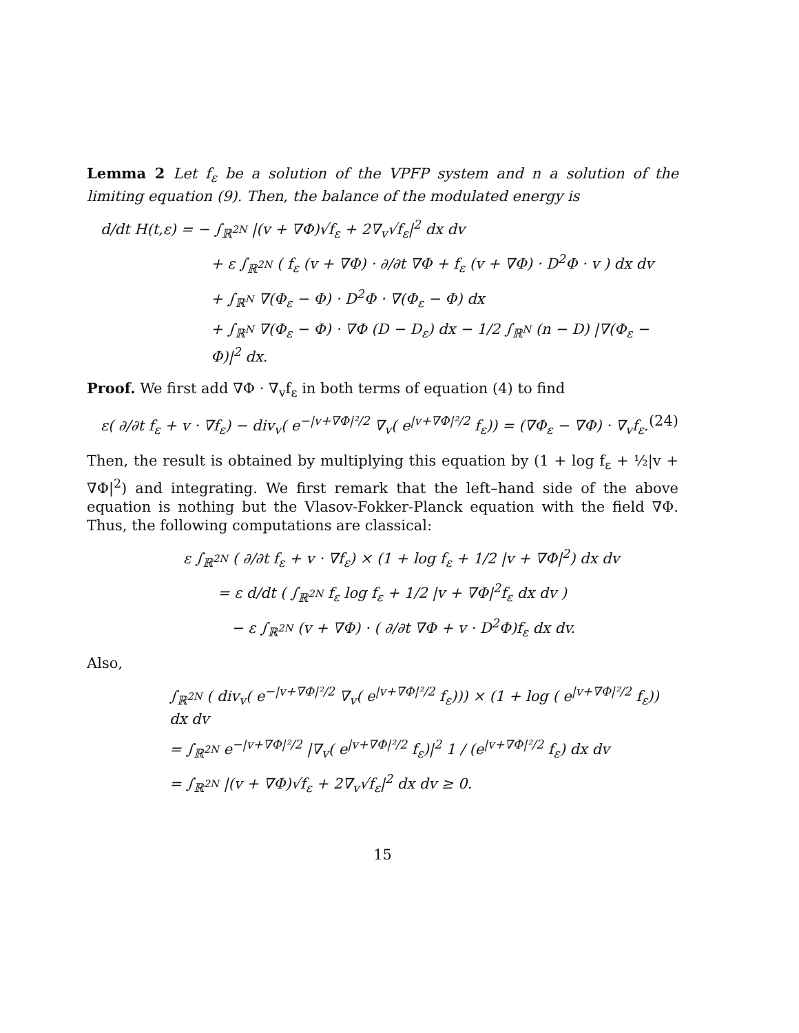Lemma 2 Let f<sub>ε</sub> be a solution of the VPFP system and n a solution of the limiting equation (9). Then, the balance of the modulated energy is
d/dt H(t,ε) = − ∫<sub>ℝ<sup>2N</sup></sub> |(v + ∇Φ)√f<sub>ε</sub> + 2∇<sub>v</sub>√f<sub>ε</sub>|<sup>2</sup> dx dv
+ ε ∫<sub>ℝ<sup>2N</sup></sub> ( f<sub>ε</sub> (v + ∇Φ) · ∂/∂t ∇Φ + f<sub>ε</sub> (v + ∇Φ) · D<sup>2</sup>Φ · v ) dx dv
+ ∫<sub>ℝ<sup>N</sup></sub> ∇(Φ<sub>ε</sub> − Φ) · D<sup>2</sup>Φ · ∇(Φ<sub>ε</sub> − Φ) dx
+ ∫<sub>ℝ<sup>N</sup></sub> ∇(Φ<sub>ε</sub> − Φ) · ∇Φ (D − D<sub>ε</sub>) dx − 1/2 ∫<sub>ℝ<sup>N</sup></sub> (n − D) |∇(Φ<sub>ε</sub> − Φ)|<sup>2</sup> dx.
Proof. We first add ∇Φ · ∇<sub>v</sub>f<sub>ε</sub> in both terms of equation (4) to find
ε( ∂/∂t f<sub>ε</sub> + v · ∇f<sub>ε</sub>) − div<sub>v</sub>( e<sup>−|v+∇Φ|²/2</sup> ∇<sub>v</sub>( e<sup>|v+∇Φ|²/2</sup> f<sub>ε</sub>)) = (∇Φ<sub>ε</sub> − ∇Φ) · ∇<sub>v</sub>f<sub>ε</sub>. (24)
Then, the result is obtained by multiplying this equation by (1 + log f<sub>ε</sub> + ½|v + ∇Φ|<sup>2</sup>) and integrating. We first remark that the left–hand side of the above equation is nothing but the Vlasov-Fokker-Planck equation with the field ∇Φ. Thus, the following computations are classical:
ε ∫<sub>ℝ<sup>2N</sup></sub> ( ∂/∂t f<sub>ε</sub> + v · ∇f<sub>ε</sub>) × (1 + log f<sub>ε</sub> + 1/2 |v + ∇Φ|<sup>2</sup>) dx dv
= ε d/dt ( ∫<sub>ℝ<sup>2N</sup></sub> f<sub>ε</sub> log f<sub>ε</sub> + 1/2 |v + ∇Φ|<sup>2</sup>f<sub>ε</sub> dx dv )
− ε ∫<sub>ℝ<sup>2N</sup></sub> (v + ∇Φ) · ( ∂/∂t ∇Φ + v · D<sup>2</sup>Φ)f<sub>ε</sub> dx dv.
Also,
∫<sub>ℝ<sup>2N</sup></sub> ( div<sub>v</sub>( e<sup>−|v+∇Φ|²/2</sup> ∇<sub>v</sub>( e<sup>|v+∇Φ|²/2</sup> f<sub>ε</sub>))) × (1 + log ( e<sup>|v+∇Φ|²/2</sup> f<sub>ε</sub>)) dx dv
= ∫<sub>ℝ<sup>2N</sup></sub> e<sup>−|v+∇Φ|²/2</sup> |∇<sub>v</sub>( e<sup>|v+∇Φ|²/2</sup> f<sub>ε</sub>)|<sup>2</sup> 1 / (e<sup>|v+∇Φ|²/2</sup> f<sub>ε</sub>) dx dv
= ∫<sub>ℝ<sup>2N</sup></sub> |(v + ∇Φ)√f<sub>ε</sub> + 2∇<sub>v</sub>√f<sub>ε</sub>|<sup>2</sup> dx dv ≥ 0.
15